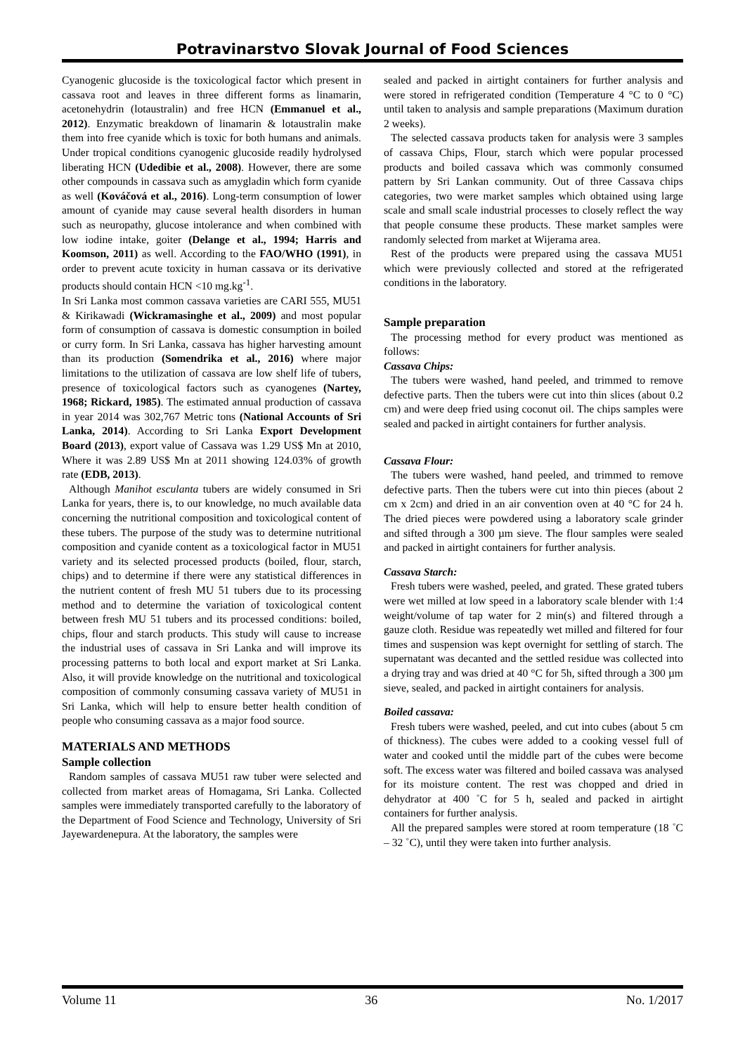Potravinarstvo Slovak Journal of Food Sciences
Cyanogenic glucoside is the toxicological factor which present in cassava root and leaves in three different forms as linamarin, acetonehydrin (lotaustralin) and free HCN (Emmanuel et al., 2012). Enzymatic breakdown of linamarin & lotaustralin make them into free cyanide which is toxic for both humans and animals. Under tropical conditions cyanogenic glucoside readily hydrolysed liberating HCN (Udedibie et al., 2008). However, there are some other compounds in cassava such as amygladin which form cyanide as well (Kováčová et al., 2016). Long-term consumption of lower amount of cyanide may cause several health disorders in human such as neuropathy, glucose intolerance and when combined with low iodine intake, goiter (Delange et al., 1994; Harris and Koomson, 2011) as well. According to the FAO/WHO (1991), in order to prevent acute toxicity in human cassava or its derivative products should contain HCN <10 mg.kg<sup>-1</sup>.
In Sri Lanka most common cassava varieties are CARI 555, MU51 & Kirikawadi (Wickramasinghe et al., 2009) and most popular form of consumption of cassava is domestic consumption in boiled or curry form. In Sri Lanka, cassava has higher harvesting amount than its production (Somendrika et al., 2016) where major limitations to the utilization of cassava are low shelf life of tubers, presence of toxicological factors such as cyanogenes (Nartey, 1968; Rickard, 1985). The estimated annual production of cassava in year 2014 was 302,767 Metric tons (National Accounts of Sri Lanka, 2014). According to Sri Lanka Export Development Board (2013), export value of Cassava was 1.29 US$ Mn at 2010, Where it was 2.89 US$ Mn at 2011 showing 124.03% of growth rate (EDB, 2013).
Although Manihot esculanta tubers are widely consumed in Sri Lanka for years, there is, to our knowledge, no much available data concerning the nutritional composition and toxicological content of these tubers. The purpose of the study was to determine nutritional composition and cyanide content as a toxicological factor in MU51 variety and its selected processed products (boiled, flour, starch, chips) and to determine if there were any statistical differences in the nutrient content of fresh MU 51 tubers due to its processing method and to determine the variation of toxicological content between fresh MU 51 tubers and its processed conditions: boiled, chips, flour and starch products. This study will cause to increase the industrial uses of cassava in Sri Lanka and will improve its processing patterns to both local and export market at Sri Lanka. Also, it will provide knowledge on the nutritional and toxicological composition of commonly consuming cassava variety of MU51 in Sri Lanka, which will help to ensure better health condition of people who consuming cassava as a major food source.
MATERIALS AND METHODS
Sample collection
Random samples of cassava MU51 raw tuber were selected and collected from market areas of Homagama, Sri Lanka. Collected samples were immediately transported carefully to the laboratory of the Department of Food Science and Technology, University of Sri Jayewardenepura. At the laboratory, the samples were
sealed and packed in airtight containers for further analysis and were stored in refrigerated condition (Temperature 4 °C to 0 °C) until taken to analysis and sample preparations (Maximum duration 2 weeks).
The selected cassava products taken for analysis were 3 samples of cassava Chips, Flour, starch which were popular processed products and boiled cassava which was commonly consumed pattern by Sri Lankan community. Out of three Cassava chips categories, two were market samples which obtained using large scale and small scale industrial processes to closely reflect the way that people consume these products. These market samples were randomly selected from market at Wijerama area.
Rest of the products were prepared using the cassava MU51 which were previously collected and stored at the refrigerated conditions in the laboratory.
Sample preparation
The processing method for every product was mentioned as follows:
Cassava Chips:
The tubers were washed, hand peeled, and trimmed to remove defective parts. Then the tubers were cut into thin slices (about 0.2 cm) and were deep fried using coconut oil. The chips samples were sealed and packed in airtight containers for further analysis.
Cassava Flour:
The tubers were washed, hand peeled, and trimmed to remove defective parts. Then the tubers were cut into thin pieces (about 2 cm x 2cm) and dried in an air convention oven at 40 °C for 24 h. The dried pieces were powdered using a laboratory scale grinder and sifted through a 300 µm sieve. The flour samples were sealed and packed in airtight containers for further analysis.
Cassava Starch:
Fresh tubers were washed, peeled, and grated. These grated tubers were wet milled at low speed in a laboratory scale blender with 1:4 weight/volume of tap water for 2 min(s) and filtered through a gauze cloth. Residue was repeatedly wet milled and filtered for four times and suspension was kept overnight for settling of starch. The supernatant was decanted and the settled residue was collected into a drying tray and was dried at 40 °C for 5h, sifted through a 300 µm sieve, sealed, and packed in airtight containers for analysis.
Boiled cassava:
Fresh tubers were washed, peeled, and cut into cubes (about 5 cm of thickness). The cubes were added to a cooking vessel full of water and cooked until the middle part of the cubes were become soft. The excess water was filtered and boiled cassava was analysed for its moisture content. The rest was chopped and dried in dehydrator at 400 ˚C for 5 h, sealed and packed in airtight containers for further analysis.
All the prepared samples were stored at room temperature (18 ˚C – 32 ˚C), until they were taken into further analysis.
Volume 11 36 No. 1/2017